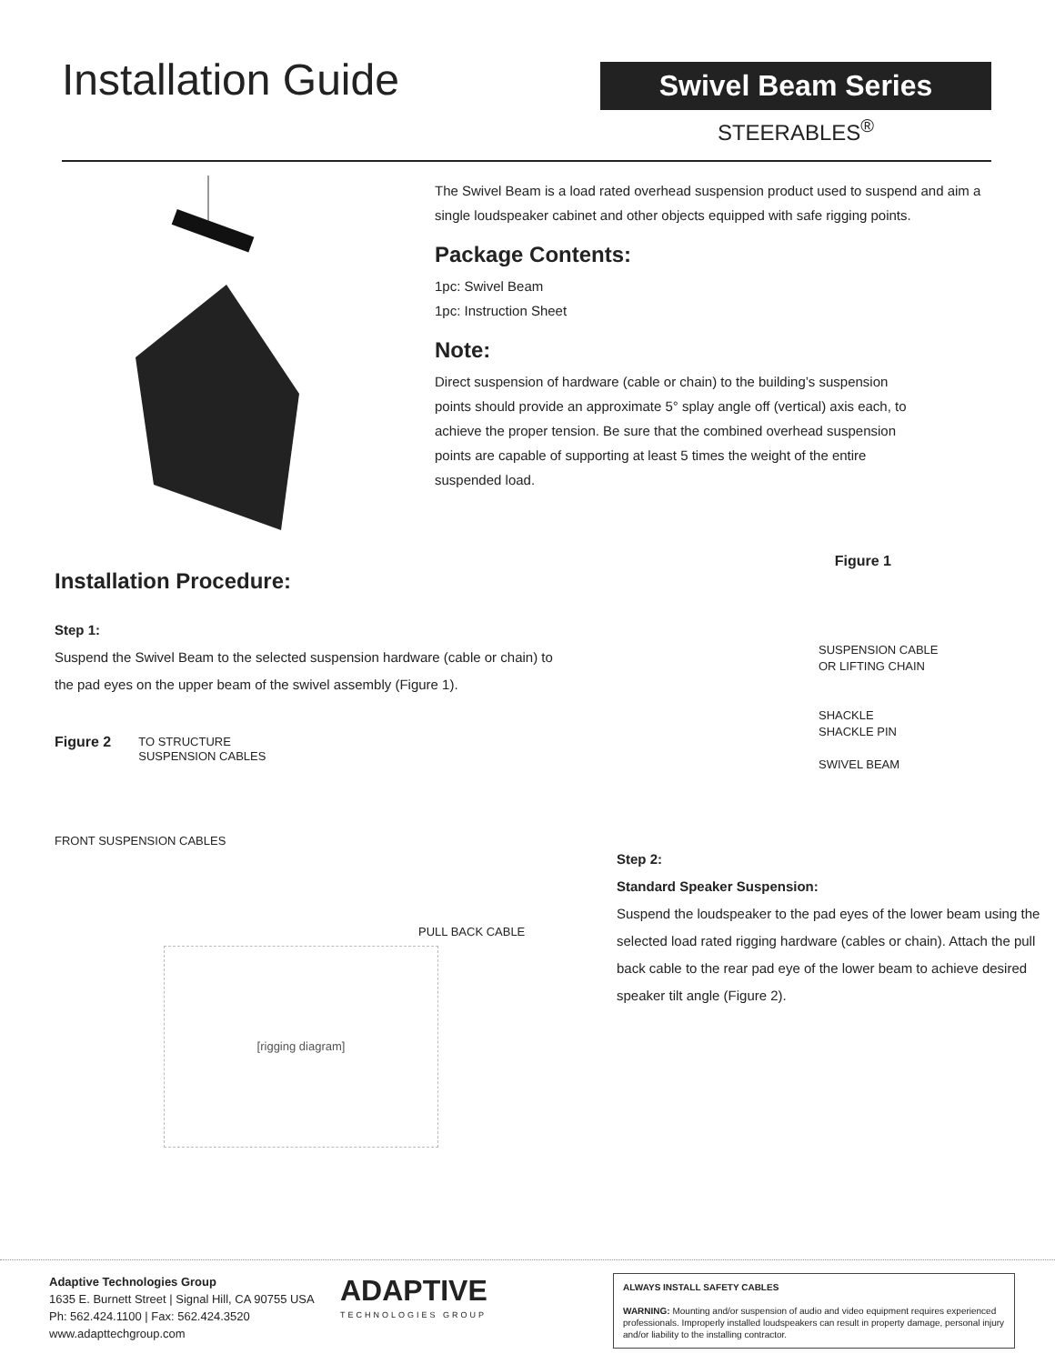Installation Guide
Swivel Beam Series
STEERABLES<sup>®</sup>
The Swivel Beam is a load rated overhead suspension product used to suspend and aim a single loudspeaker cabinet and other objects equipped with safe rigging points.
Package Contents:
1pc: Swivel Beam
1pc: Instruction Sheet
Note:
Direct suspension of hardware (cable or chain) to the building’s suspension points should provide an approximate 5° splay angle off (vertical) axis each, to achieve the proper tension. Be sure that the combined overhead suspension points are capable of supporting at least 5 times the weight of the entire suspended load.
Installation Procedure:
Step 1:
Suspend the Swivel Beam to the selected suspension hardware (cable or chain) to the pad eyes on the upper beam of the swivel assembly (Figure 1).
Figure 2 TO STRUCTURE
SUSPENSION CABLES
FRONT SUSPENSION CABLES
PULL BACK CABLE
[rigging diagram]
Figure 1
SUSPENSION CABLE
OR LIFTING CHAIN
SHACKLE
SHACKLE PIN
SWIVEL BEAM
Step 2:
Standard Speaker Suspension:
Suspend the loudspeaker to the pad eyes of the lower beam using the selected load rated rigging hardware (cables or chain). Attach the pull back cable to the rear pad eye of the lower beam to achieve desired speaker tilt angle (Figure 2).
Adaptive Technologies Group
1635 E. Burnett Street | Signal Hill, CA 90755 USA
Ph: 562.424.1100 | Fax: 562.424.3520
www.adapttechgroup.com
ADAPTIVE
TECHNOLOGIES GROUP
ALWAYS INSTALL SAFETY CABLES
WARNING: Mounting and/or suspension of audio and video equipment requires experienced professionals. Improperly installed loudspeakers can result in property damage, personal injury and/or liability to the installing contractor.